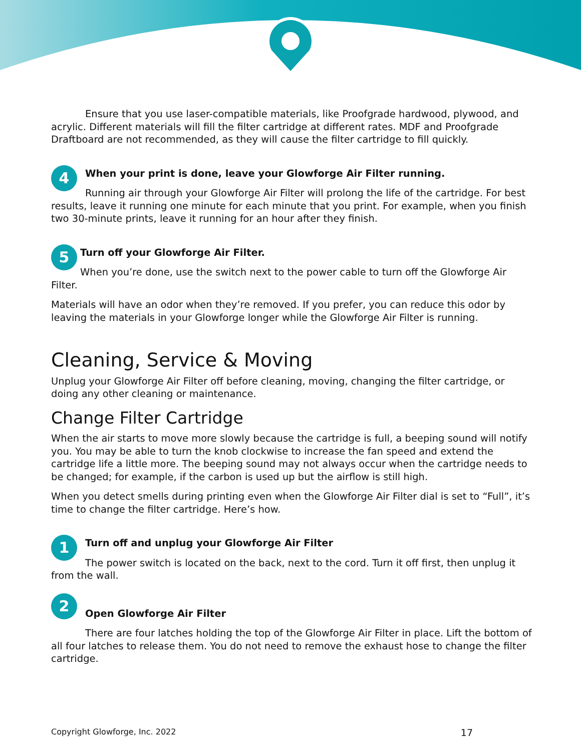Ensure that you use laser-compatible materials, like Proofgrade hardwood, plywood, and acrylic. Different materials will fill the filter cartridge at different rates. MDF and Proofgrade Draftboard are not recommended, as they will cause the filter cartridge to fill quickly.
4
When your print is done, leave your Glowforge Air Filter running.
Running air through your Glowforge Air Filter will prolong the life of the cartridge. For best results, leave it running one minute for each minute that you print. For example, when you finish two 30-minute prints, leave it running for an hour after they finish.
5
Turn off your Glowforge Air Filter.
When you’re done, use the switch next to the power cable to turn off the Glowforge Air Filter.
Materials will have an odor when they’re removed. If you prefer, you can reduce this odor by leaving the materials in your Glowforge longer while the Glowforge Air Filter is running.
Cleaning, Service & Moving
Unplug your Glowforge Air Filter off before cleaning, moving, changing the filter cartridge, or doing any other cleaning or maintenance.
Change Filter Cartridge
When the air starts to move more slowly because the cartridge is full, a beeping sound will notify you. You may be able to turn the knob clockwise to increase the fan speed and extend the cartridge life a little more. The beeping sound may not always occur when the cartridge needs to be changed; for example, if the carbon is used up but the airflow is still high.
When you detect smells during printing even when the Glowforge Air Filter dial is set to “Full”, it’s time to change the filter cartridge. Here’s how.
1
Turn off and unplug your Glowforge Air Filter
The power switch is located on the back, next to the cord. Turn it off first, then unplug it from the wall.
2
Open Glowforge Air Filter
There are four latches holding the top of the Glowforge Air Filter in place. Lift the bottom of all four latches to release them. You do not need to remove the exhaust hose to change the filter cartridge.
Copyright Glowforge, Inc. 2022 17